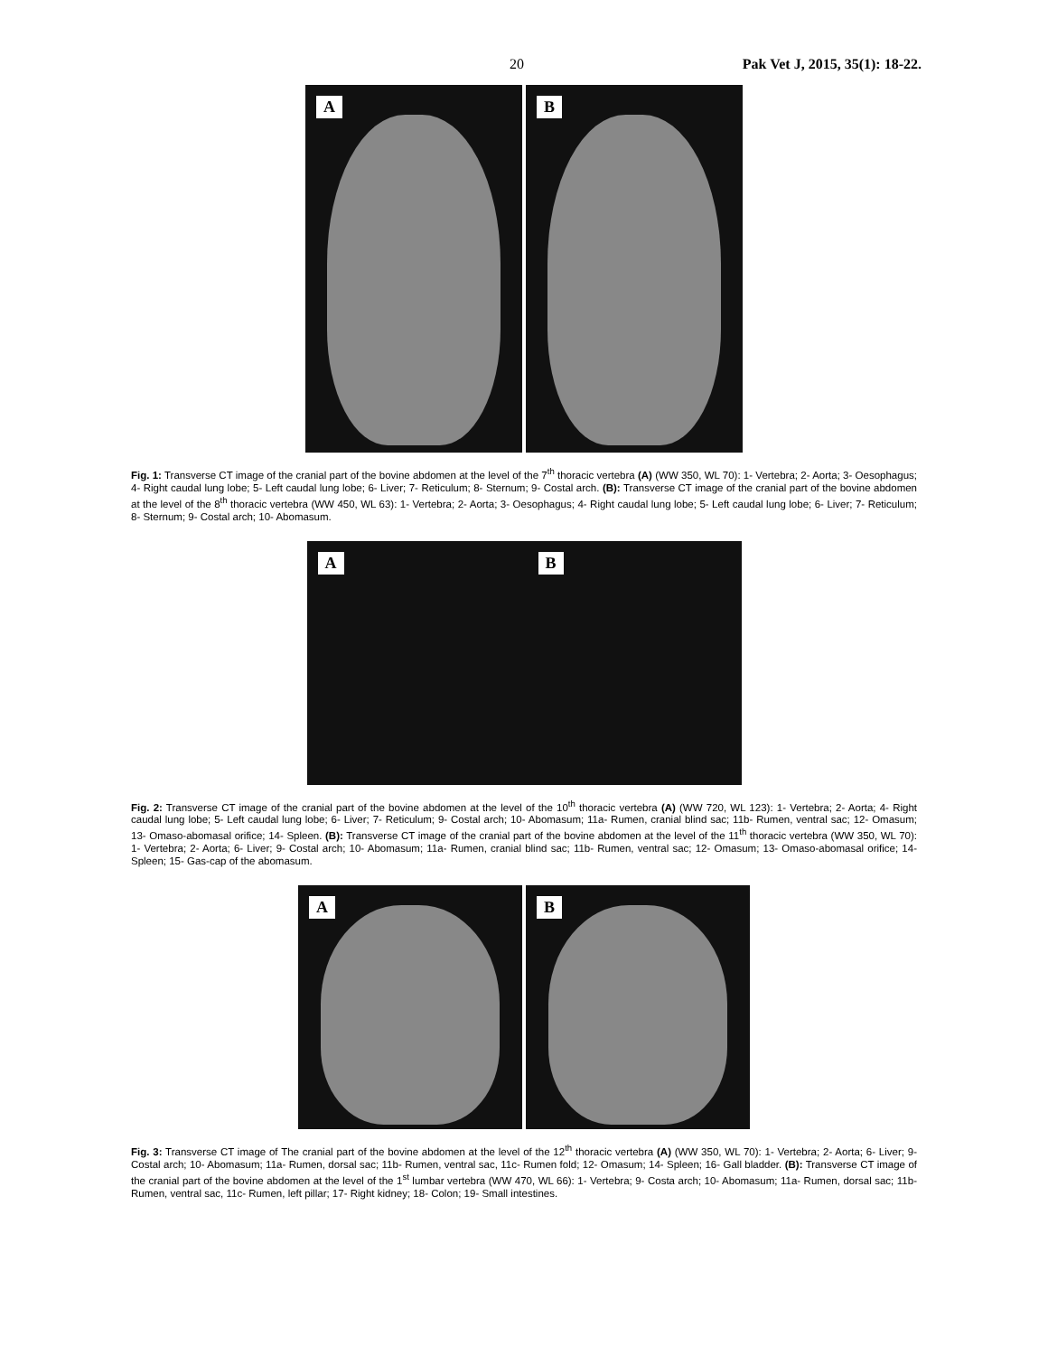20 Pak Vet J, 2015, 35(1): 18-22.
A
B
Fig. 1: Transverse CT image of the cranial part of the bovine abdomen at the level of the 7<sup>th</sup> thoracic vertebra (A) (WW 350, WL 70): 1- Vertebra; 2- Aorta; 3- Oesophagus; 4- Right caudal lung lobe; 5- Left caudal lung lobe; 6- Liver; 7- Reticulum; 8- Sternum; 9- Costal arch. (B): Transverse CT image of the cranial part of the bovine abdomen at the level of the 8<sup>th</sup> thoracic vertebra (WW 450, WL 63): 1- Vertebra; 2- Aorta; 3- Oesophagus; 4- Right caudal lung lobe; 5- Left caudal lung lobe; 6- Liver; 7- Reticulum; 8- Sternum; 9- Costal arch; 10- Abomasum.
A B
Fig. 2: Transverse CT image of the cranial part of the bovine abdomen at the level of the 10<sup>th</sup> thoracic vertebra (A) (WW 720, WL 123): 1- Vertebra; 2- Aorta; 4- Right caudal lung lobe; 5- Left caudal lung lobe; 6- Liver; 7- Reticulum; 9- Costal arch; 10- Abomasum; 11a- Rumen, cranial blind sac; 11b- Rumen, ventral sac; 12- Omasum; 13- Omaso-abomasal orifice; 14- Spleen. (B): Transverse CT image of the cranial part of the bovine abdomen at the level of the 11<sup>th</sup> thoracic vertebra (WW 350, WL 70): 1- Vertebra; 2- Aorta; 6- Liver; 9- Costal arch; 10- Abomasum; 11a- Rumen, cranial blind sac; 11b- Rumen, ventral sac; 12- Omasum; 13- Omaso-abomasal orifice; 14- Spleen; 15- Gas-cap of the abomasum.
A
B
Fig. 3: Transverse CT image of The cranial part of the bovine abdomen at the level of the 12<sup>th</sup> thoracic vertebra (A) (WW 350, WL 70): 1- Vertebra; 2- Aorta; 6- Liver; 9- Costal arch; 10- Abomasum; 11a- Rumen, dorsal sac; 11b- Rumen, ventral sac, 11c- Rumen fold; 12- Omasum; 14- Spleen; 16- Gall bladder. (B): Transverse CT image of the cranial part of the bovine abdomen at the level of the 1<sup>st</sup> lumbar vertebra (WW 470, WL 66): 1- Vertebra; 9- Costa arch; 10- Abomasum; 11a- Rumen, dorsal sac; 11b- Rumen, ventral sac, 11c- Rumen, left pillar; 17- Right kidney; 18- Colon; 19- Small intestines.